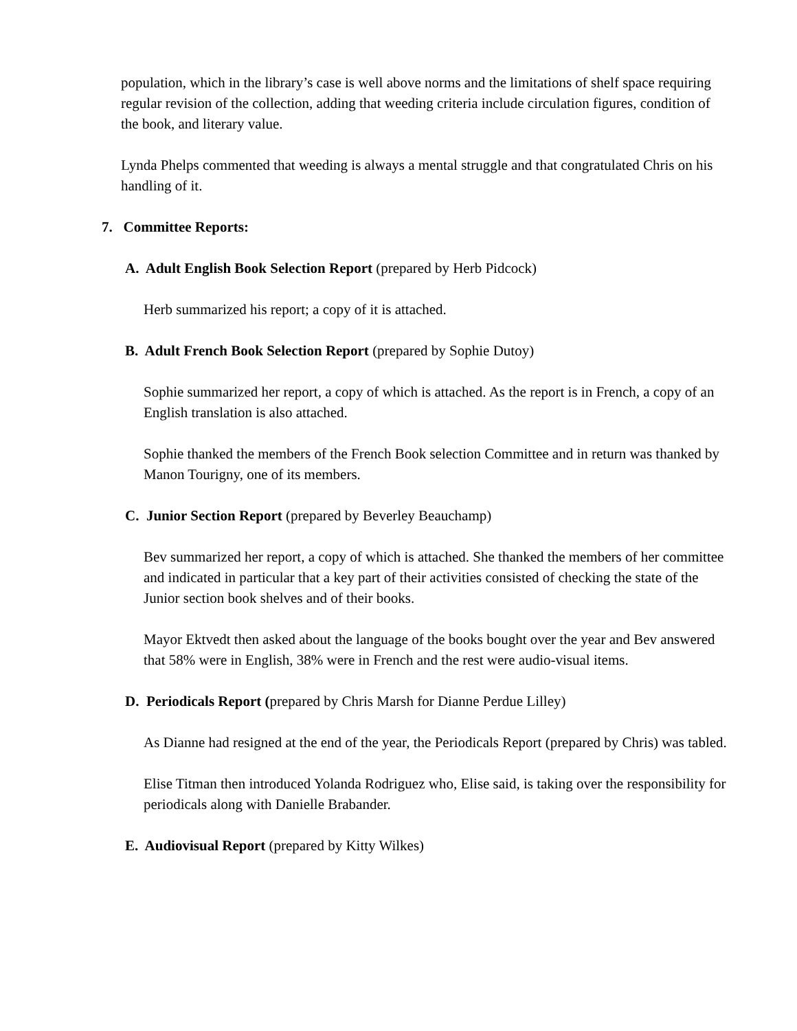population, which in the library’s case is well above norms and the limitations of shelf space requiring regular revision of the collection, adding that weeding criteria include circulation figures, condition of the book, and literary value.
Lynda Phelps commented that weeding is always a mental struggle and that congratulated Chris on his handling of it.
7. Committee Reports:
A. Adult English Book Selection Report (prepared by Herb Pidcock)
Herb summarized his report; a copy of it is attached.
B. Adult French Book Selection Report (prepared by Sophie Dutoy)
Sophie summarized her report, a copy of which is attached. As the report is in French, a copy of an English translation is also attached.
Sophie thanked the members of the French Book selection Committee and in return was thanked by Manon Tourigny, one of its members.
C. Junior Section Report (prepared by Beverley Beauchamp)
Bev summarized her report, a copy of which is attached. She thanked the members of her committee and indicated in particular that a key part of their activities consisted of checking the state of the Junior section book shelves and of their books.
Mayor Ektvedt then asked about the language of the books bought over the year and Bev answered that 58% were in English, 38% were in French and the rest were audio-visual items.
D. Periodicals Report (prepared by Chris Marsh for Dianne Perdue Lilley)
As Dianne had resigned at the end of the year, the Periodicals Report (prepared by Chris) was tabled.
Elise Titman then introduced Yolanda Rodriguez who, Elise said, is taking over the responsibility for periodicals along with Danielle Brabander.
E. Audiovisual Report (prepared by Kitty Wilkes)